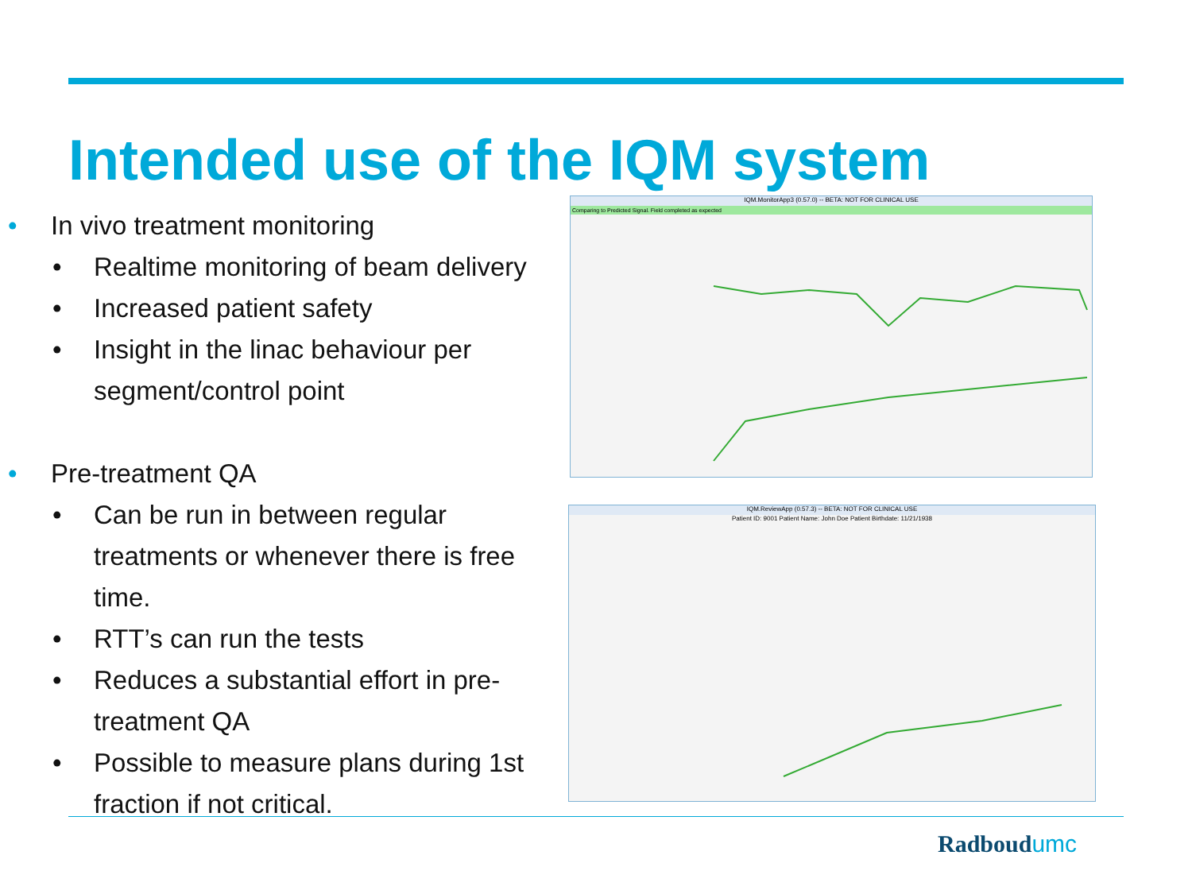Intended use of the IQM system
• In vivo treatment monitoring
• Realtime monitoring of beam delivery
• Increased patient safety
• Insight in the linac behaviour per segment/control point
• Pre-treatment QA
• Can be run in between regular treatments or whenever there is free time.
• RTT’s can run the tests
• Reduces a substantial effort in pre-treatment QA
• Possible to measure plans during 1st fraction if not critical.
IQM.MonitorApp3 (0.57.0) -- BETA: NOT FOR CLINICAL USE
Comparing to Predicted Signal. Field completed as expected
IQM.ReviewApp (0.57.3) -- BETA: NOT FOR CLINICAL USE
Patient ID: 9001 Patient Name: John Doe Patient Birthdate: 11/21/1938
Radboudumc